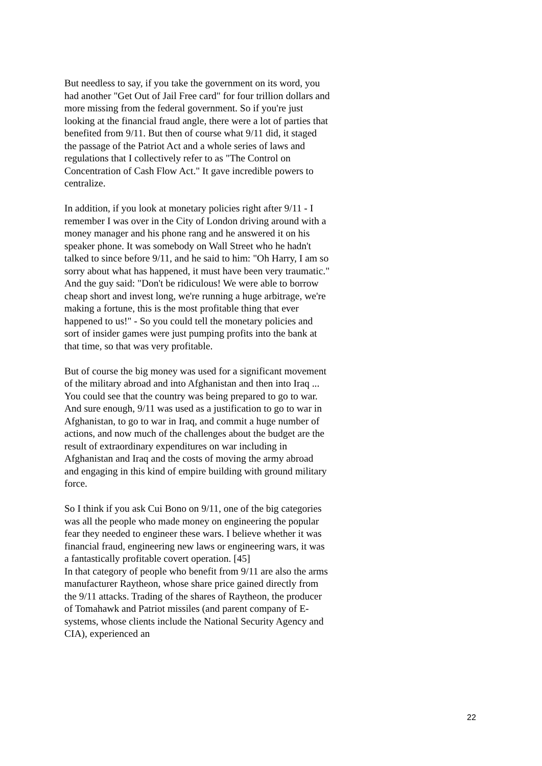But needless to say, if you take the government on its word, you had another "Get Out of Jail Free card" for four trillion dollars and more missing from the federal government. So if you're just looking at the financial fraud angle, there were a lot of parties that benefited from 9/11. But then of course what 9/11 did, it staged the passage of the Patriot Act and a whole series of laws and regulations that I collectively refer to as "The Control on Concentration of Cash Flow Act." It gave incredible powers to centralize.
In addition, if you look at monetary policies right after 9/11 - I remember I was over in the City of London driving around with a money manager and his phone rang and he answered it on his speaker phone. It was somebody on Wall Street who he hadn't talked to since before 9/11, and he said to him: "Oh Harry, I am so sorry about what has happened, it must have been very traumatic." And the guy said: "Don't be ridiculous! We were able to borrow cheap short and invest long, we're running a huge arbitrage, we're making a fortune, this is the most profitable thing that ever happened to us!" - So you could tell the monetary policies and sort of insider games were just pumping profits into the bank at that time, so that was very profitable.
But of course the big money was used for a significant movement of the military abroad and into Afghanistan and then into Iraq ... You could see that the country was being prepared to go to war. And sure enough, 9/11 was used as a justification to go to war in Afghanistan, to go to war in Iraq, and commit a huge number of actions, and now much of the challenges about the budget are the result of extraordinary expenditures on war including in Afghanistan and Iraq and the costs of moving the army abroad and engaging in this kind of empire building with ground military force.
So I think if you ask Cui Bono on 9/11, one of the big categories was all the people who made money on engineering the popular fear they needed to engineer these wars. I believe whether it was financial fraud, engineering new laws or engineering wars, it was a fantastically profitable covert operation. [45]
In that category of people who benefit from 9/11 are also the arms manufacturer Raytheon, whose share price gained directly from the 9/11 attacks. Trading of the shares of Raytheon, the producer of Tomahawk and Patriot missiles (and parent company of E-systems, whose clients include the National Security Agency and CIA), experienced an
22